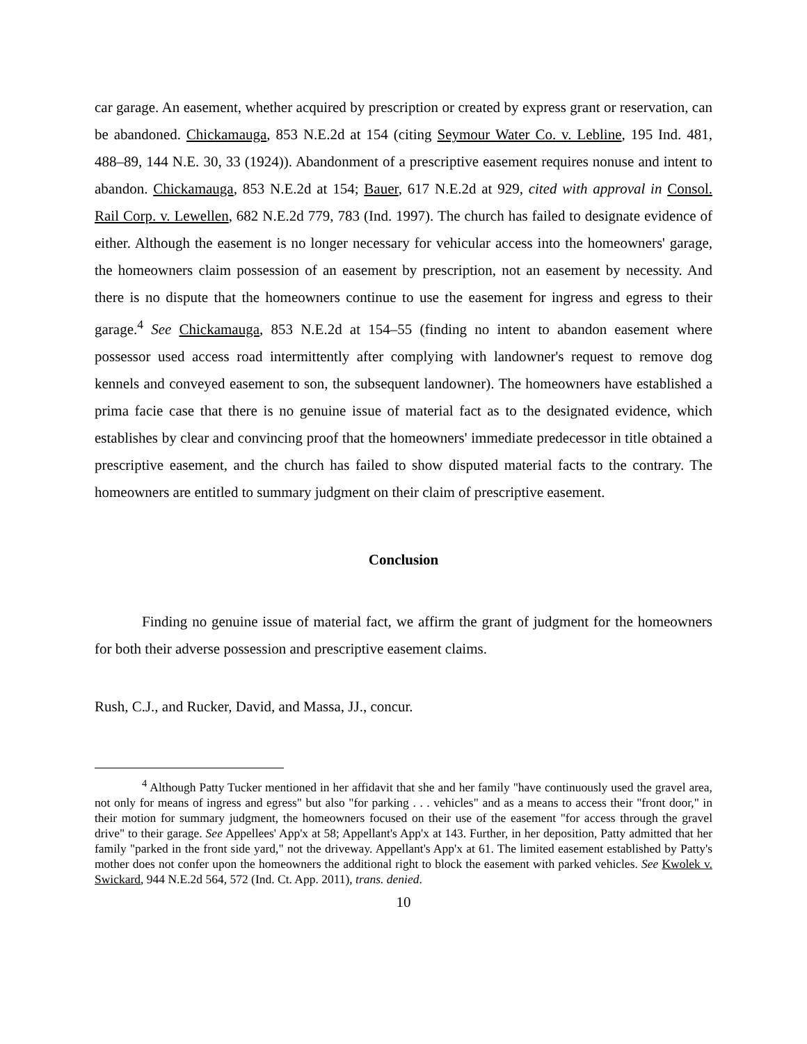car garage. An easement, whether acquired by prescription or created by express grant or reservation, can be abandoned. Chickamauga, 853 N.E.2d at 154 (citing Seymour Water Co. v. Lebline, 195 Ind. 481, 488–89, 144 N.E. 30, 33 (1924)). Abandonment of a prescriptive easement requires nonuse and intent to abandon. Chickamauga, 853 N.E.2d at 154; Bauer, 617 N.E.2d at 929, cited with approval in Consol. Rail Corp. v. Lewellen, 682 N.E.2d 779, 783 (Ind. 1997). The church has failed to designate evidence of either. Although the easement is no longer necessary for vehicular access into the homeowners' garage, the homeowners claim possession of an easement by prescription, not an easement by necessity. And there is no dispute that the homeowners continue to use the easement for ingress and egress to their garage.<sup>4</sup> See Chickamauga, 853 N.E.2d at 154–55 (finding no intent to abandon easement where possessor used access road intermittently after complying with landowner's request to remove dog kennels and conveyed easement to son, the subsequent landowner). The homeowners have established a prima facie case that there is no genuine issue of material fact as to the designated evidence, which establishes by clear and convincing proof that the homeowners' immediate predecessor in title obtained a prescriptive easement, and the church has failed to show disputed material facts to the contrary. The homeowners are entitled to summary judgment on their claim of prescriptive easement.
Conclusion
Finding no genuine issue of material fact, we affirm the grant of judgment for the homeowners for both their adverse possession and prescriptive easement claims.
Rush, C.J., and Rucker, David, and Massa, JJ., concur.
<sup>4</sup> Although Patty Tucker mentioned in her affidavit that she and her family "have continuously used the gravel area, not only for means of ingress and egress" but also "for parking . . . vehicles" and as a means to access their "front door," in their motion for summary judgment, the homeowners focused on their use of the easement "for access through the gravel drive" to their garage. See Appellees' App'x at 58; Appellant's App'x at 143. Further, in her deposition, Patty admitted that her family "parked in the front side yard," not the driveway. Appellant's App'x at 61. The limited easement established by Patty's mother does not confer upon the homeowners the additional right to block the easement with parked vehicles. See Kwolek v. Swickard, 944 N.E.2d 564, 572 (Ind. Ct. App. 2011), trans. denied.
10